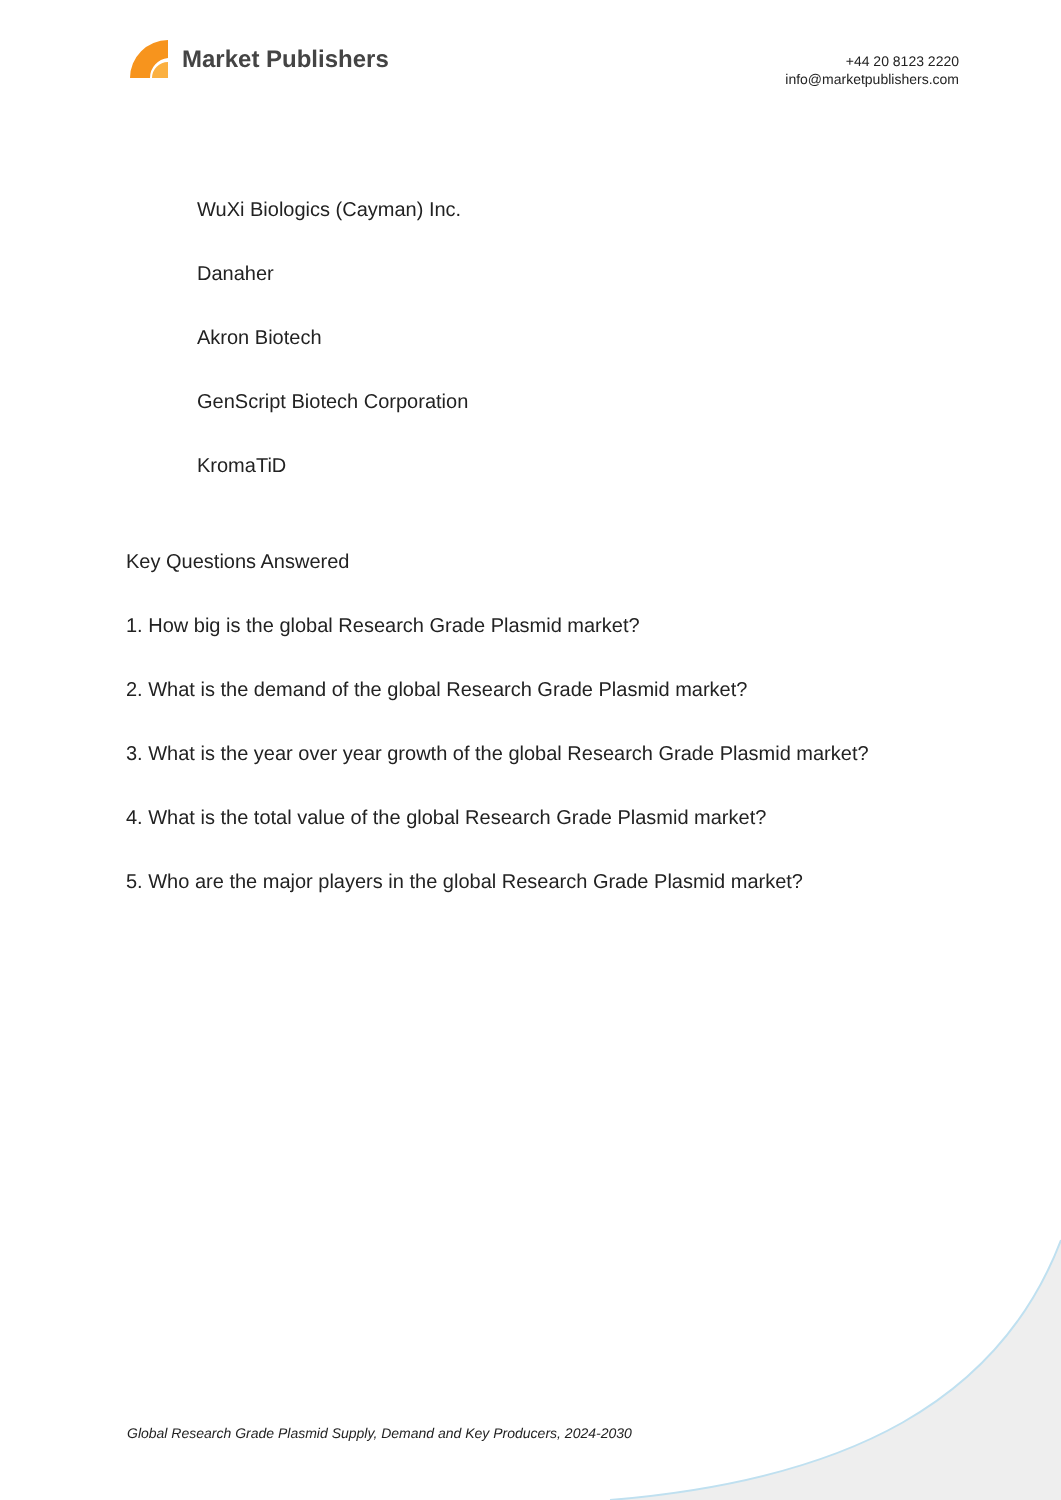Market Publishers
+44 20 8123 2220
info@marketpublishers.com
WuXi Biologics (Cayman) Inc.
Danaher
Akron Biotech
GenScript Biotech Corporation
KromaTiD
Key Questions Answered
1. How big is the global Research Grade Plasmid market?
2. What is the demand of the global Research Grade Plasmid market?
3. What is the year over year growth of the global Research Grade Plasmid market?
4. What is the total value of the global Research Grade Plasmid market?
5. Who are the major players in the global Research Grade Plasmid market?
Global Research Grade Plasmid Supply, Demand and Key Producers, 2024-2030